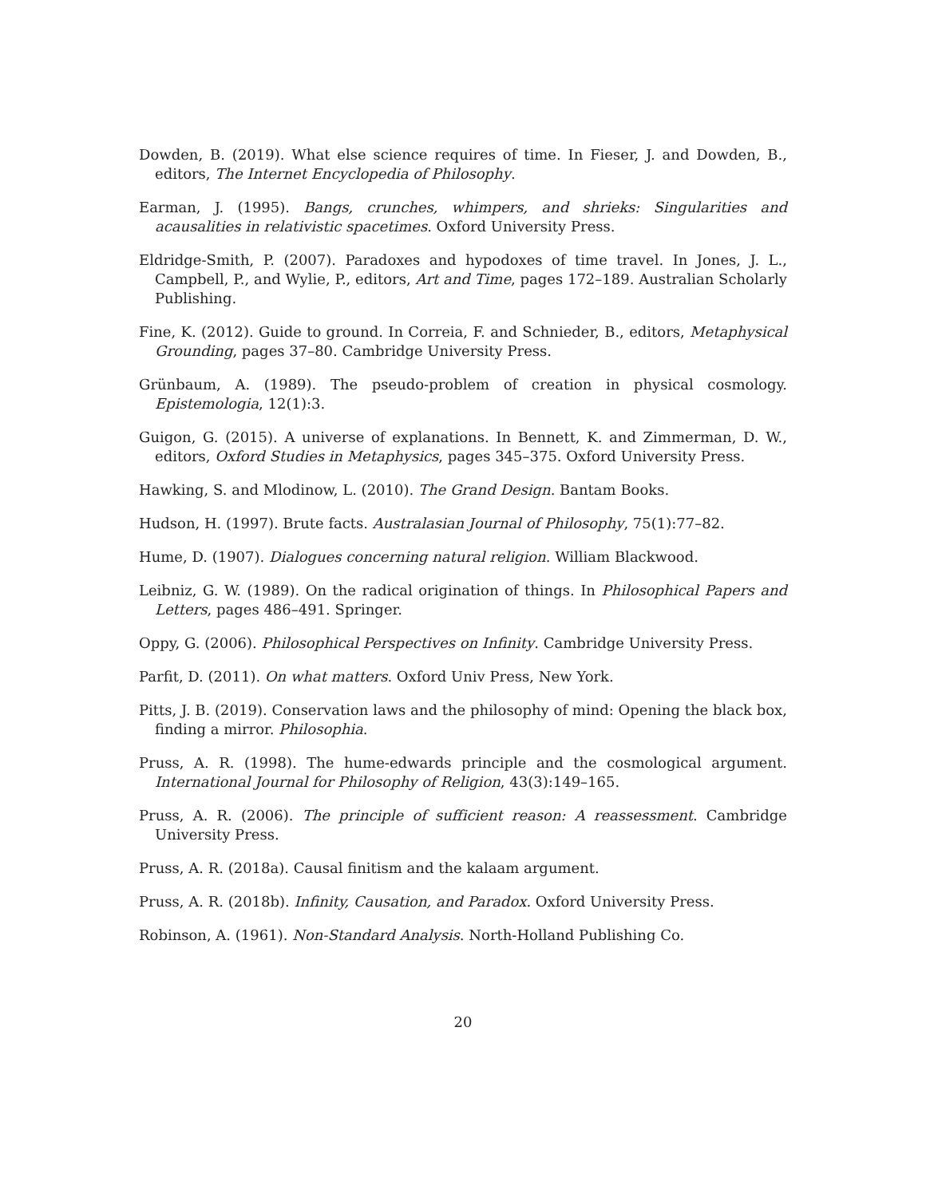Dowden, B. (2019). What else science requires of time. In Fieser, J. and Dowden, B., editors, The Internet Encyclopedia of Philosophy.
Earman, J. (1995). Bangs, crunches, whimpers, and shrieks: Singularities and acausalities in relativistic spacetimes. Oxford University Press.
Eldridge-Smith, P. (2007). Paradoxes and hypodoxes of time travel. In Jones, J. L., Campbell, P., and Wylie, P., editors, Art and Time, pages 172–189. Australian Scholarly Publishing.
Fine, K. (2012). Guide to ground. In Correia, F. and Schnieder, B., editors, Metaphysical Grounding, pages 37–80. Cambridge University Press.
Grünbaum, A. (1989). The pseudo-problem of creation in physical cosmology. Epistemologia, 12(1):3.
Guigon, G. (2015). A universe of explanations. In Bennett, K. and Zimmerman, D. W., editors, Oxford Studies in Metaphysics, pages 345–375. Oxford University Press.
Hawking, S. and Mlodinow, L. (2010). The Grand Design. Bantam Books.
Hudson, H. (1997). Brute facts. Australasian Journal of Philosophy, 75(1):77–82.
Hume, D. (1907). Dialogues concerning natural religion. William Blackwood.
Leibniz, G. W. (1989). On the radical origination of things. In Philosophical Papers and Letters, pages 486–491. Springer.
Oppy, G. (2006). Philosophical Perspectives on Infinity. Cambridge University Press.
Parfit, D. (2011). On what matters. Oxford Univ Press, New York.
Pitts, J. B. (2019). Conservation laws and the philosophy of mind: Opening the black box, finding a mirror. Philosophia.
Pruss, A. R. (1998). The hume-edwards principle and the cosmological argument. International Journal for Philosophy of Religion, 43(3):149–165.
Pruss, A. R. (2006). The principle of sufficient reason: A reassessment. Cambridge University Press.
Pruss, A. R. (2018a). Causal finitism and the kalaam argument.
Pruss, A. R. (2018b). Infinity, Causation, and Paradox. Oxford University Press.
Robinson, A. (1961). Non-Standard Analysis. North-Holland Publishing Co.
20